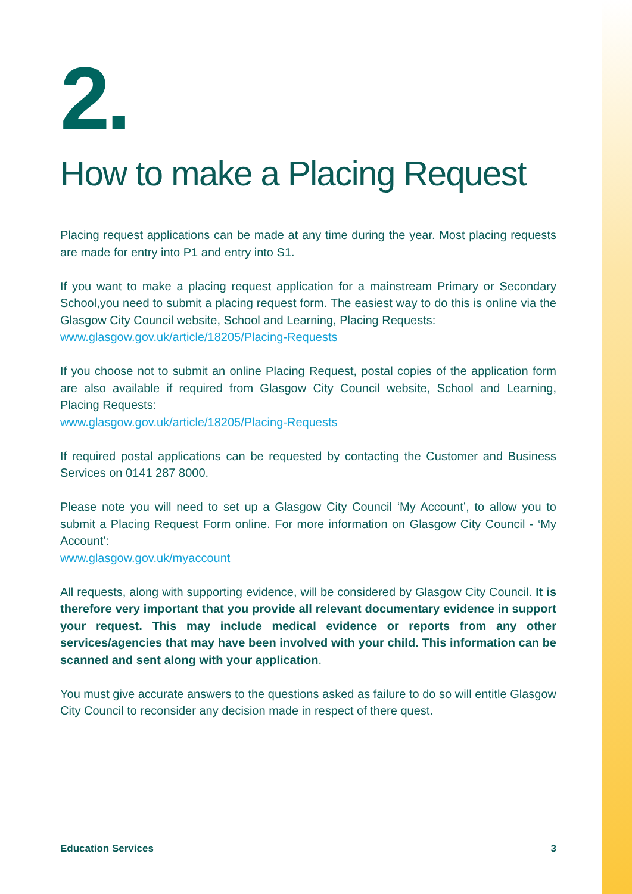2.
How to make a Placing Request
Placing request applications can be made at any time during the year. Most placing requests are made for entry into P1 and entry into S1.
If you want to make a placing request application for a mainstream Primary or Secondary School,you need to submit a placing request form. The easiest way to do this is online via the Glasgow City Council website, School and Learning, Placing Requests:
www.glasgow.gov.uk/article/18205/Placing-Requests
If you choose not to submit an online Placing Request, postal copies of the application form are also available if required from Glasgow City Council website, School and Learning, Placing Requests:
www.glasgow.gov.uk/article/18205/Placing-Requests
If required postal applications can be requested by contacting the Customer and Business Services on 0141 287 8000.
Please note you will need to set up a Glasgow City Council ‘My Account’, to allow you to submit a Placing Request Form online. For more information on Glasgow City Council - ‘My Account’:
www.glasgow.gov.uk/myaccount
All requests, along with supporting evidence, will be considered by Glasgow City Council. It is therefore very important that you provide all relevant documentary evidence in support your request. This may include medical evidence or reports from any other services/agencies that may have been involved with your child. This information can be scanned and sent along with your application.
You must give accurate answers to the questions asked as failure to do so will entitle Glasgow City Council to reconsider any decision made in respect of there quest.
Education Services 3